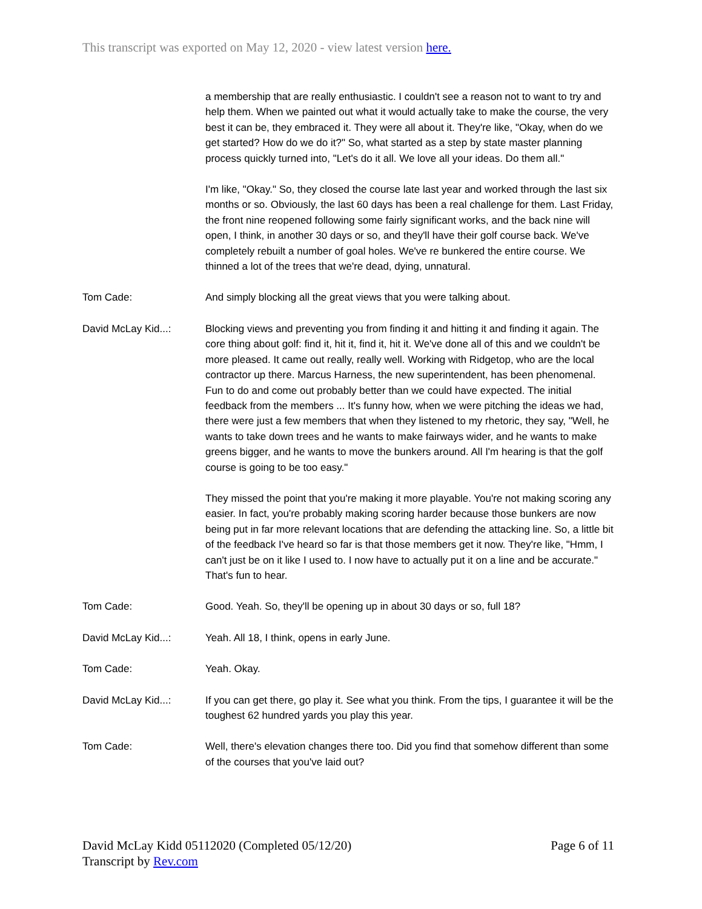This transcript was exported on May 12, 2020 - view latest version here.
a membership that are really enthusiastic. I couldn't see a reason not to want to try and help them. When we painted out what it would actually take to make the course, the very best it can be, they embraced it. They were all about it. They're like, "Okay, when do we get started? How do we do it?" So, what started as a step by state master planning process quickly turned into, "Let's do it all. We love all your ideas. Do them all."
I'm like, "Okay." So, they closed the course late last year and worked through the last six months or so. Obviously, the last 60 days has been a real challenge for them. Last Friday, the front nine reopened following some fairly significant works, and the back nine will open, I think, in another 30 days or so, and they'll have their golf course back. We've completely rebuilt a number of goal holes. We've re bunkered the entire course. We thinned a lot of the trees that we're dead, dying, unnatural.
Tom Cade: And simply blocking all the great views that you were talking about.
David McLay Kid...: Blocking views and preventing you from finding it and hitting it and finding it again. The core thing about golf: find it, hit it, find it, hit it. We've done all of this and we couldn't be more pleased. It came out really, really well. Working with Ridgetop, who are the local contractor up there. Marcus Harness, the new superintendent, has been phenomenal. Fun to do and come out probably better than we could have expected. The initial feedback from the members ... It's funny how, when we were pitching the ideas we had, there were just a few members that when they listened to my rhetoric, they say, "Well, he wants to take down trees and he wants to make fairways wider, and he wants to make greens bigger, and he wants to move the bunkers around. All I'm hearing is that the golf course is going to be too easy."
They missed the point that you're making it more playable. You're not making scoring any easier. In fact, you're probably making scoring harder because those bunkers are now being put in far more relevant locations that are defending the attacking line. So, a little bit of the feedback I've heard so far is that those members get it now. They're like, "Hmm, I can't just be on it like I used to. I now have to actually put it on a line and be accurate." That's fun to hear.
Tom Cade: Good. Yeah. So, they'll be opening up in about 30 days or so, full 18?
David McLay Kid...: Yeah. All 18, I think, opens in early June.
Tom Cade: Yeah. Okay.
David McLay Kid...: If you can get there, go play it. See what you think. From the tips, I guarantee it will be the toughest 62 hundred yards you play this year.
Tom Cade: Well, there's elevation changes there too. Did you find that somehow different than some of the courses that you've laid out?
David McLay Kidd 05112020 (Completed 05/12/20)
Transcript by Rev.com
Page 6 of 11